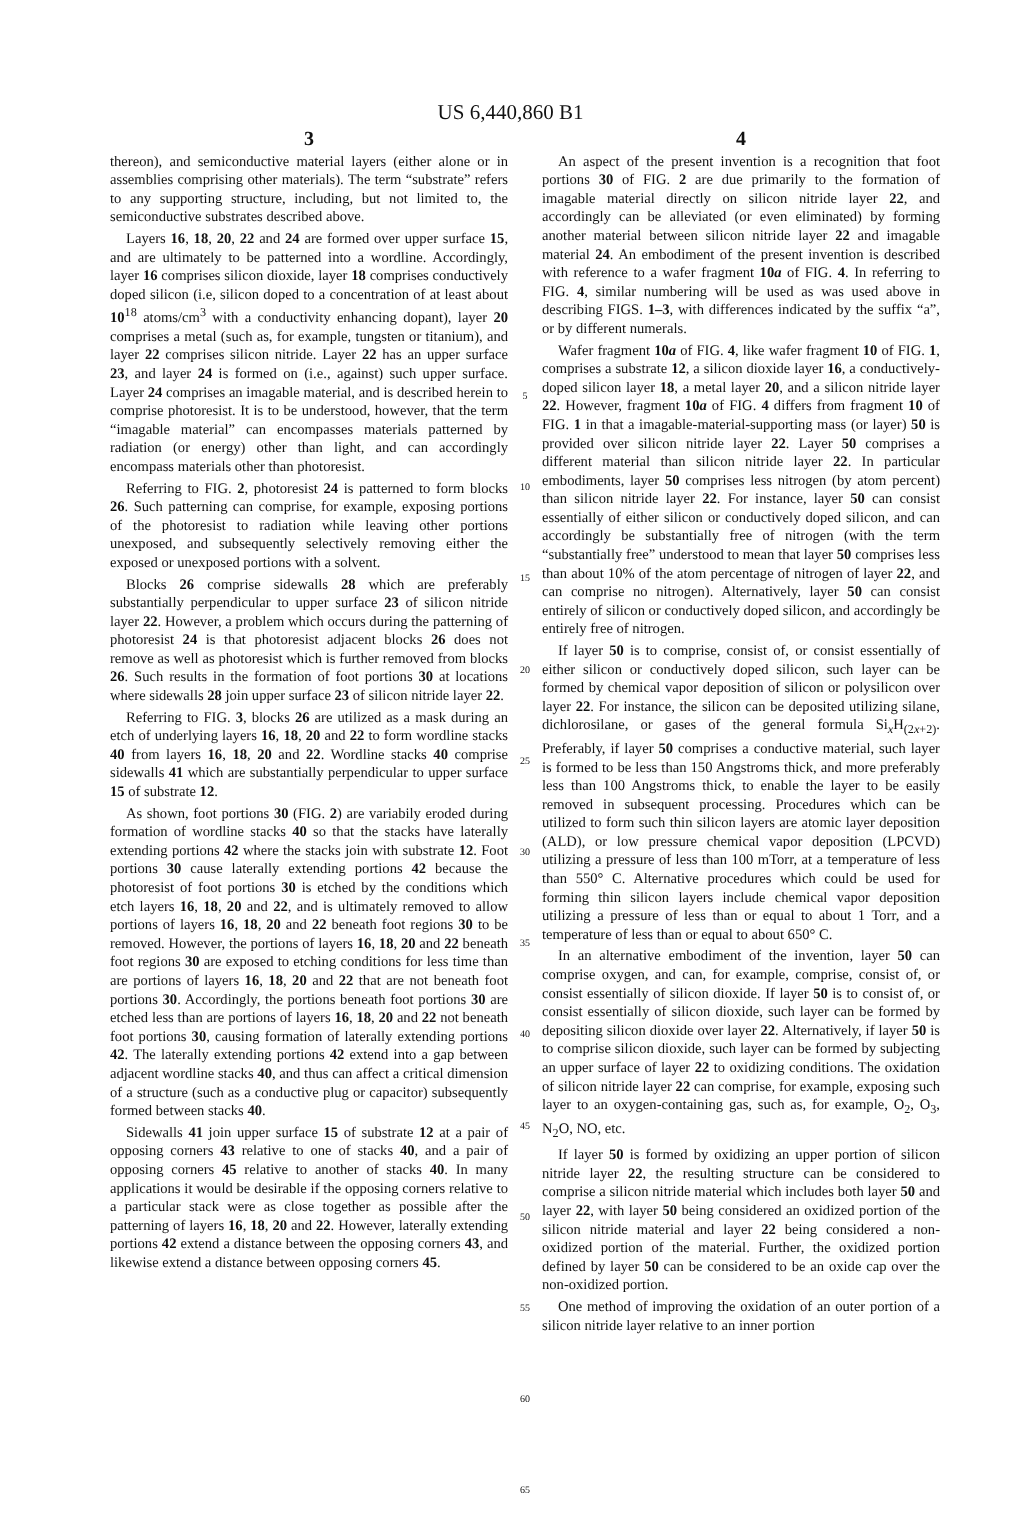US 6,440,860 B1
3
thereon), and semiconductive material layers (either alone or in assemblies comprising other materials). The term “substrate” refers to any supporting structure, including, but not limited to, the semiconductive substrates described above.
Layers 16, 18, 20, 22 and 24 are formed over upper surface 15, and are ultimately to be patterned into a wordline. Accordingly, layer 16 comprises silicon dioxide, layer 18 comprises conductively doped silicon (i.e, silicon doped to a concentration of at least about 10<sup>18</sup> atoms/cm<sup>3</sup> with a conductivity enhancing dopant), layer 20 comprises a metal (such as, for example, tungsten or titanium), and layer 22 comprises silicon nitride. Layer 22 has an upper surface 23, and layer 24 is formed on (i.e., against) such upper surface. Layer 24 comprises an imagable material, and is described herein to comprise photoresist. It is to be understood, however, that the term “imagable material” can encompasses materials patterned by radiation (or energy) other than light, and can accordingly encompass materials other than photoresist.
Referring to FIG. 2, photoresist 24 is patterned to form blocks 26. Such patterning can comprise, for example, exposing portions of the photoresist to radiation while leaving other portions unexposed, and subsequently selectively removing either the exposed or unexposed portions with a solvent.
Blocks 26 comprise sidewalls 28 which are preferably substantially perpendicular to upper surface 23 of silicon nitride layer 22. However, a problem which occurs during the patterning of photoresist 24 is that photoresist adjacent blocks 26 does not remove as well as photoresist which is further removed from blocks 26. Such results in the formation of foot portions 30 at locations where sidewalls 28 join upper surface 23 of silicon nitride layer 22.
Referring to FIG. 3, blocks 26 are utilized as a mask during an etch of underlying layers 16, 18, 20 and 22 to form wordline stacks 40 from layers 16, 18, 20 and 22. Wordline stacks 40 comprise sidewalls 41 which are substantially perpendicular to upper surface 15 of substrate 12.
As shown, foot portions 30 (FIG. 2) are variabily eroded during formation of wordline stacks 40 so that the stacks have laterally extending portions 42 where the stacks join with substrate 12. Foot portions 30 cause laterally extending portions 42 because the photoresist of foot portions 30 is etched by the conditions which etch layers 16, 18, 20 and 22, and is ultimately removed to allow portions of layers 16, 18, 20 and 22 beneath foot regions 30 to be removed. However, the portions of layers 16, 18, 20 and 22 beneath foot regions 30 are exposed to etching conditions for less time than are portions of layers 16, 18, 20 and 22 that are not beneath foot portions 30. Accordingly, the portions beneath foot portions 30 are etched less than are portions of layers 16, 18, 20 and 22 not beneath foot portions 30, causing formation of laterally extending portions 42. The laterally extending portions 42 extend into a gap between adjacent wordline stacks 40, and thus can affect a critical dimension of a structure (such as a conductive plug or capacitor) subsequently formed between stacks 40.
Sidewalls 41 join upper surface 15 of substrate 12 at a pair of opposing corners 43 relative to one of stacks 40, and a pair of opposing corners 45 relative to another of stacks 40. In many applications it would be desirable if the opposing corners relative to a particular stack were as close together as possible after the patterning of layers 16, 18, 20 and 22. However, laterally extending portions 42 extend a distance between the opposing corners 43, and likewise extend a distance between opposing corners 45.
5
10
15
20
25
30
35
40
45
50
55
60
65
4
An aspect of the present invention is a recognition that foot portions 30 of FIG. 2 are due primarily to the formation of imagable material directly on silicon nitride layer 22, and accordingly can be alleviated (or even eliminated) by forming another material between silicon nitride layer 22 and imagable material 24. An embodiment of the present invention is described with reference to a wafer fragment 10a of FIG. 4. In referring to FIG. 4, similar numbering will be used as was used above in describing FIGS. 1–3, with differences indicated by the suffix “a”, or by different numerals.
Wafer fragment 10a of FIG. 4, like wafer fragment 10 of FIG. 1, comprises a substrate 12, a silicon dioxide layer 16, a conductively-doped silicon layer 18, a metal layer 20, and a silicon nitride layer 22. However, fragment 10a of FIG. 4 differs from fragment 10 of FIG. 1 in that a imagable-material-supporting mass (or layer) 50 is provided over silicon nitride layer 22. Layer 50 comprises a different material than silicon nitride layer 22. In particular embodiments, layer 50 comprises less nitrogen (by atom percent) than silicon nitride layer 22. For instance, layer 50 can consist essentially of either silicon or conductively doped silicon, and can accordingly be substantially free of nitrogen (with the term “substantially free” understood to mean that layer 50 comprises less than about 10% of the atom percentage of nitrogen of layer 22, and can comprise no nitrogen). Alternatively, layer 50 can consist entirely of silicon or conductively doped silicon, and accordingly be entirely free of nitrogen.
If layer 50 is to comprise, consist of, or consist essentially of either silicon or conductively doped silicon, such layer can be formed by chemical vapor deposition of silicon or polysilicon over layer 22. For instance, the silicon can be deposited utilizing silane, dichlorosilane, or gases of the general formula Si<sub>x</sub>H<sub>(2x+2)</sub>. Preferably, if layer 50 comprises a conductive material, such layer is formed to be less than 150 Angstroms thick, and more preferably less than 100 Angstroms thick, to enable the layer to be easily removed in subsequent processing. Procedures which can be utilized to form such thin silicon layers are atomic layer deposition (ALD), or low pressure chemical vapor deposition (LPCVD) utilizing a pressure of less than 100 mTorr, at a temperature of less than 550° C. Alternative procedures which could be used for forming thin silicon layers include chemical vapor deposition utilizing a pressure of less than or equal to about 1 Torr, and a temperature of less than or equal to about 650° C.
In an alternative embodiment of the invention, layer 50 can comprise oxygen, and can, for example, comprise, consist of, or consist essentially of silicon dioxide. If layer 50 is to consist of, or consist essentially of silicon dioxide, such layer can be formed by depositing silicon dioxide over layer 22. Alternatively, if layer 50 is to comprise silicon dioxide, such layer can be formed by subjecting an upper surface of layer 22 to oxidizing conditions. The oxidation of silicon nitride layer 22 can comprise, for example, exposing such layer to an oxygen-containing gas, such as, for example, O<sub>2</sub>, O<sub>3</sub>, N<sub>2</sub>O, NO, etc.
If layer 50 is formed by oxidizing an upper portion of silicon nitride layer 22, the resulting structure can be considered to comprise a silicon nitride material which includes both layer 50 and layer 22, with layer 50 being considered an oxidized portion of the silicon nitride material and layer 22 being considered a non-oxidized portion of the material. Further, the oxidized portion defined by layer 50 can be considered to be an oxide cap over the non-oxidized portion.
One method of improving the oxidation of an outer portion of a silicon nitride layer relative to an inner portion